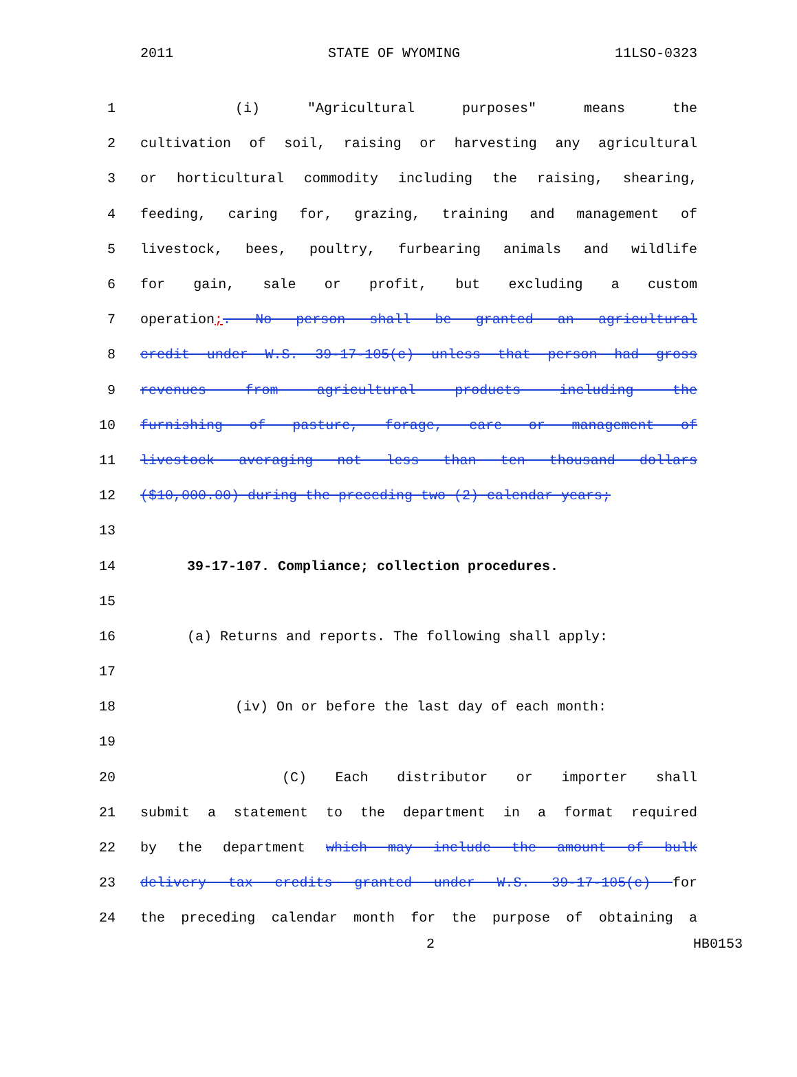2011 STATE OF WYOMING 11LSO-0323
1 (i) "Agricultural purposes" means the
2 cultivation of soil, raising or harvesting any agricultural
3 or horticultural commodity including the raising, shearing,
4 feeding, caring for, grazing, training and management of
5 livestock, bees, poultry, furbearing animals and wildlife
6 for gain, sale or profit, but excluding a custom
7 operation;. No person shall be granted an agricultural
8 credit under W.S. 39-17-105(c) unless that person had gross
9 revenues from agricultural products including the
10 furnishing of pasture, forage, care or management of
11 livestock averaging not less than ten thousand dollars
12 ($10,000.00) during the preceding two (2) calendar years;
13
14 39-17-107. Compliance; collection procedures.
15
16 (a) Returns and reports. The following shall apply:
17
18 (iv) On or before the last day of each month:
19
20 (C) Each distributor or importer shall
21 submit a statement to the department in a format required
22 by the department which may include the amount of bulk
23 delivery tax credits granted under W.S. 39-17-105(c) for
24 the preceding calendar month for the purpose of obtaining a
2 HB0153